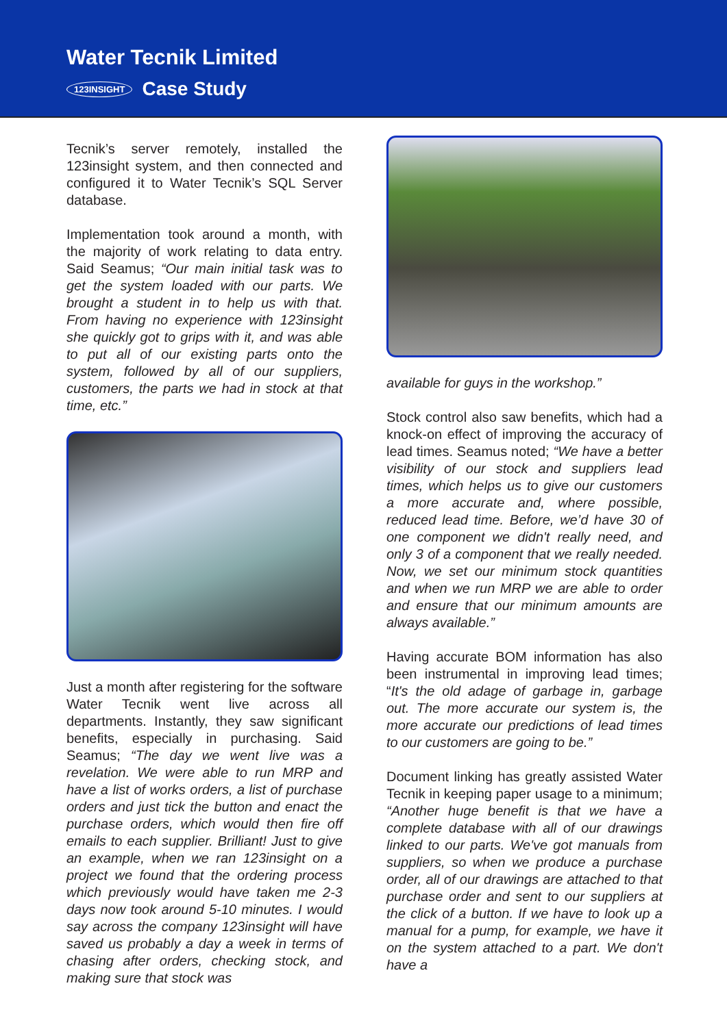Water Tecnik Limited
123INSIGHT Case Study
Tecnik’s server remotely, installed the 123insight system, and then connected and configured it to Water Tecnik’s SQL Server database.
Implementation took around a month, with the majority of work relating to data entry. Said Seamus; “Our main initial task was to get the system loaded with our parts. We brought a student in to help us with that. From having no experience with 123insight she quickly got to grips with it, and was able to put all of our existing parts onto the system, followed by all of our suppliers, customers, the parts we had in stock at that time, etc.”
Just a month after registering for the software Water Tecnik went live across all departments. Instantly, they saw significant benefits, especially in purchasing. Said Seamus; “The day we went live was a revelation. We were able to run MRP and have a list of works orders, a list of purchase orders and just tick the button and enact the purchase orders, which would then fire off emails to each supplier. Brilliant! Just to give an example, when we ran 123insight on a project we found that the ordering process which previously would have taken me 2-3 days now took around 5-10 minutes. I would say across the company 123insight will have saved us probably a day a week in terms of chasing after orders, checking stock, and making sure that stock was
available for guys in the workshop.”
Stock control also saw benefits, which had a knock-on effect of improving the accuracy of lead times. Seamus noted; “We have a better visibility of our stock and suppliers lead times, which helps us to give our customers a more accurate and, where possible, reduced lead time. Before, we’d have 30 of one component we didn't really need, and only 3 of a component that we really needed. Now, we set our minimum stock quantities and when we run MRP we are able to order and ensure that our minimum amounts are always available.”
Having accurate BOM information has also been instrumental in improving lead times; “It's the old adage of garbage in, garbage out. The more accurate our system is, the more accurate our predictions of lead times to our customers are going to be.”
Document linking has greatly assisted Water Tecnik in keeping paper usage to a minimum; “Another huge benefit is that we have a complete database with all of our drawings linked to our parts. We've got manuals from suppliers, so when we produce a purchase order, all of our drawings are attached to that purchase order and sent to our suppliers at the click of a button. If we have to look up a manual for a pump, for example, we have it on the system attached to a part. We don't have a